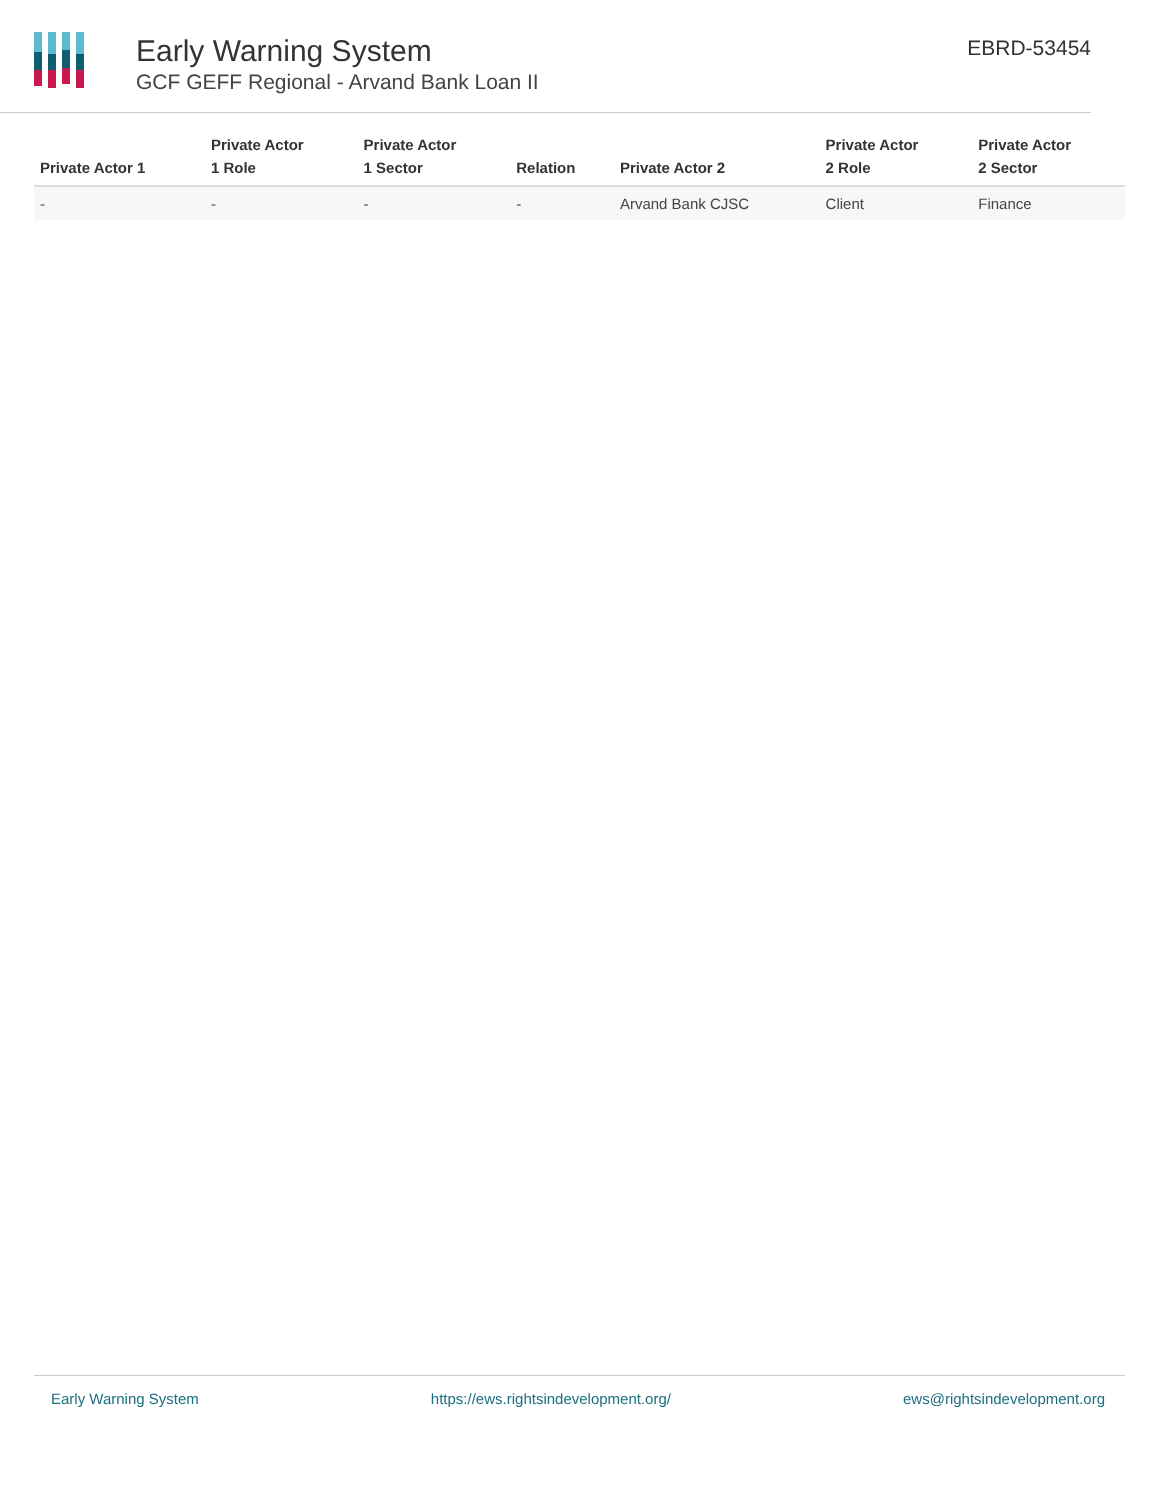Early Warning System
GCF GEFF Regional - Arvand Bank Loan II
EBRD-53454
| Private Actor 1 | Private Actor 1 Role | Private Actor 1 Sector | Relation | Private Actor 2 | Private Actor 2 Role | Private Actor 2 Sector |
| --- | --- | --- | --- | --- | --- | --- |
| - | - | - | - | Arvand Bank CJSC | Client | Finance |
Early Warning System https://ews.rightsindevelopment.org/ ews@rightsindevelopment.org